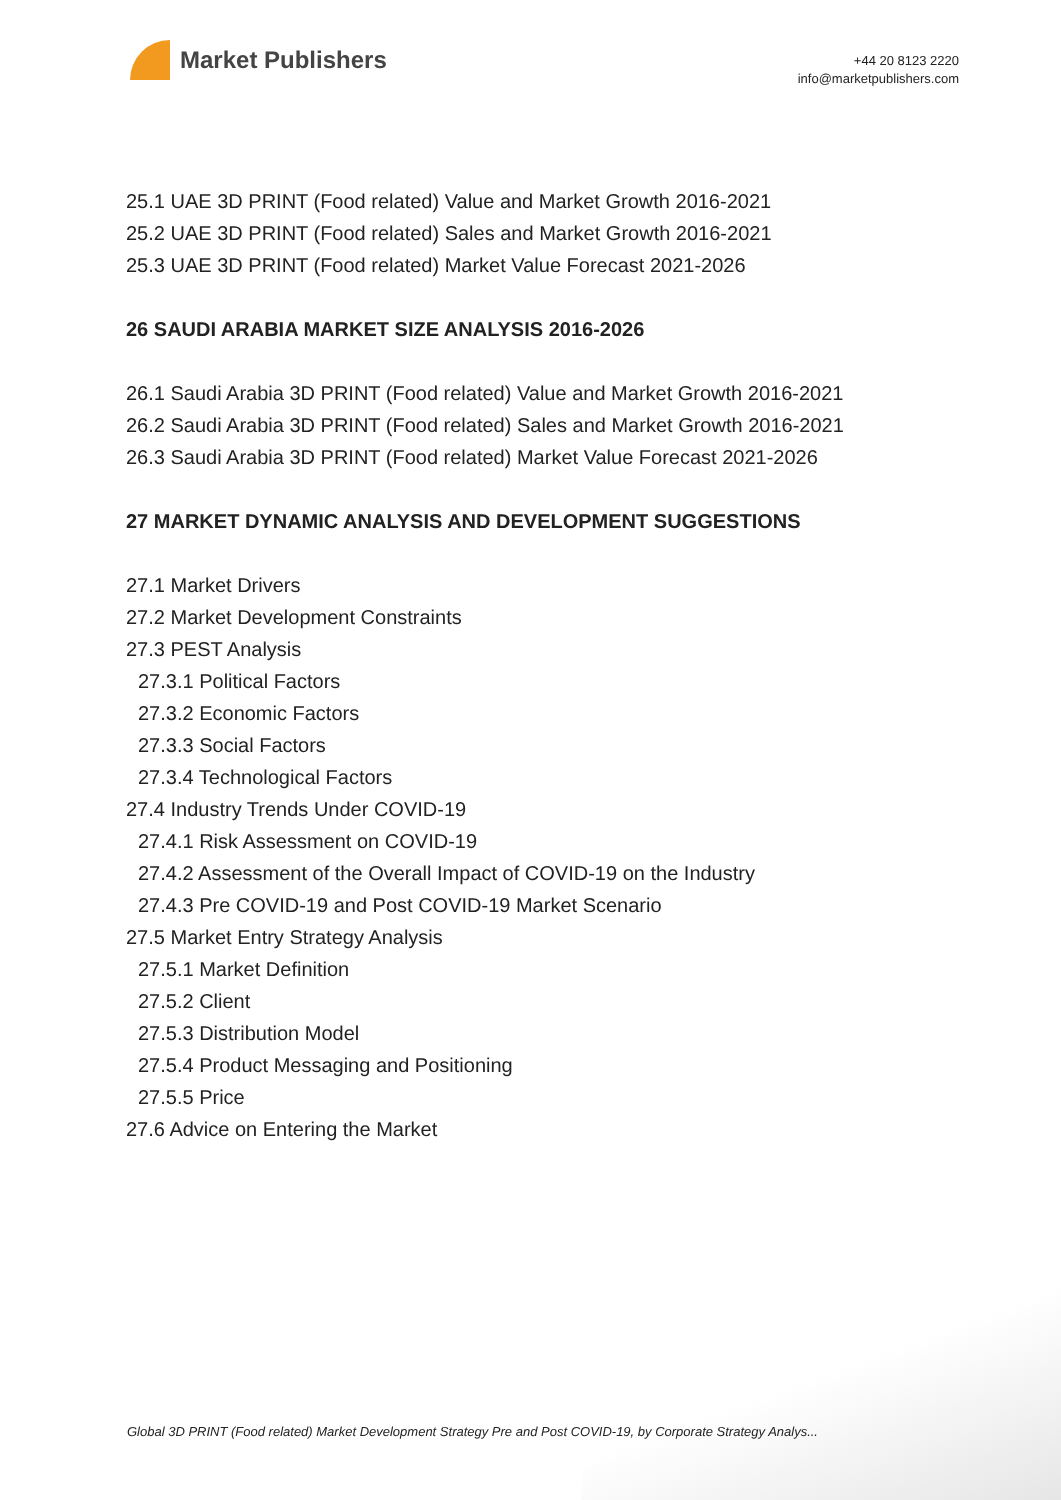Market Publishers
+44 20 8123 2220
info@marketpublishers.com
25.1 UAE 3D PRINT (Food related) Value and Market Growth 2016-2021
25.2 UAE 3D PRINT (Food related) Sales and Market Growth 2016-2021
25.3 UAE 3D PRINT (Food related) Market Value Forecast 2021-2026
26 SAUDI ARABIA MARKET SIZE ANALYSIS 2016-2026
26.1 Saudi Arabia 3D PRINT (Food related) Value and Market Growth 2016-2021
26.2 Saudi Arabia 3D PRINT (Food related) Sales and Market Growth 2016-2021
26.3 Saudi Arabia 3D PRINT (Food related) Market Value Forecast 2021-2026
27 MARKET DYNAMIC ANALYSIS AND DEVELOPMENT SUGGESTIONS
27.1 Market Drivers
27.2 Market Development Constraints
27.3 PEST Analysis
27.3.1 Political Factors
27.3.2 Economic Factors
27.3.3 Social Factors
27.3.4 Technological Factors
27.4 Industry Trends Under COVID-19
27.4.1 Risk Assessment on COVID-19
27.4.2 Assessment of the Overall Impact of COVID-19 on the Industry
27.4.3 Pre COVID-19 and Post COVID-19 Market Scenario
27.5 Market Entry Strategy Analysis
27.5.1 Market Definition
27.5.2 Client
27.5.3 Distribution Model
27.5.4 Product Messaging and Positioning
27.5.5 Price
27.6 Advice on Entering the Market
Global 3D PRINT (Food related) Market Development Strategy Pre and Post COVID-19, by Corporate Strategy Analys...